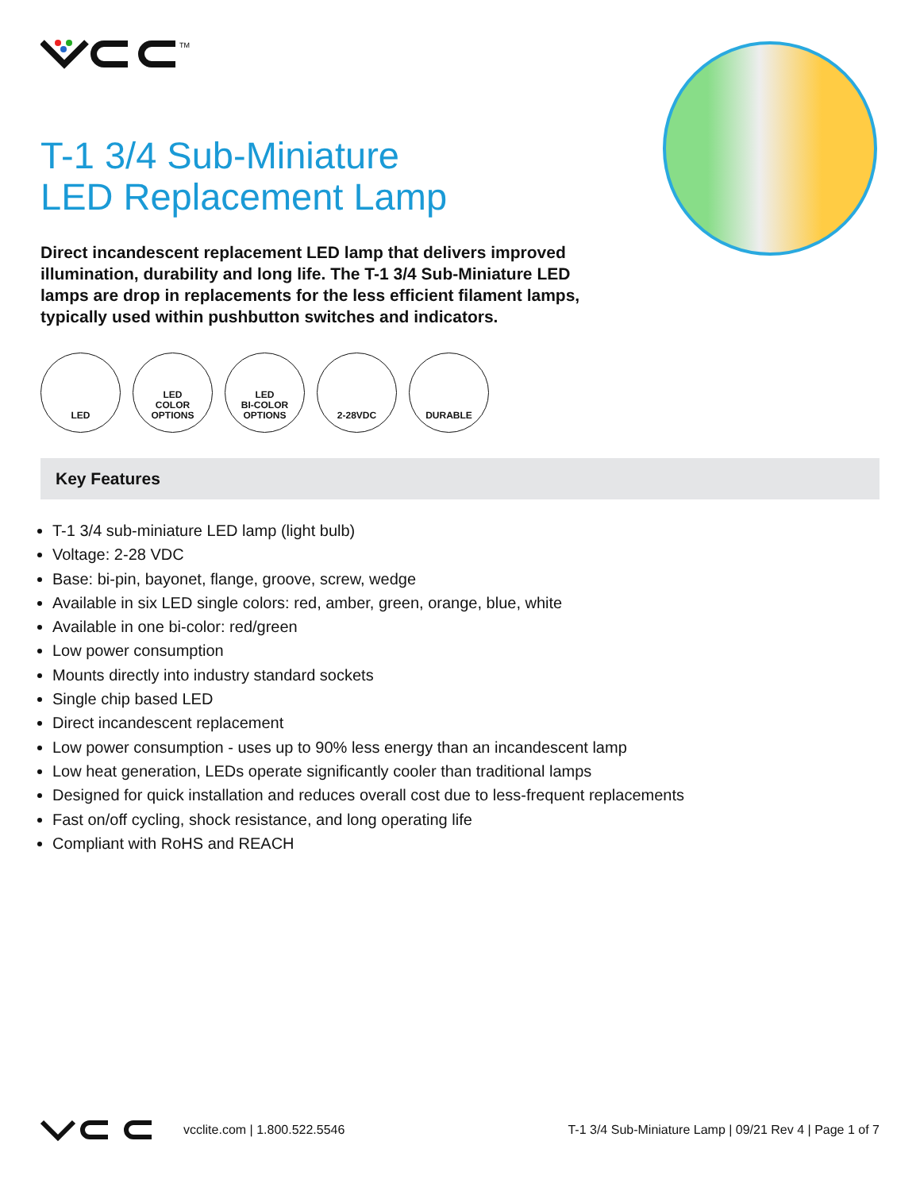TM
T-1 3/4 Sub-Miniature
LED Replacement Lamp
Direct incandescent replacement LED lamp that delivers improved illumination, durability and long life. The T-1 3/4 Sub-Miniature LED lamps are drop in replacements for the less efficient filament lamps, typically used within pushbutton switches and indicators.
LED LED
COLOR
OPTIONS
LED
BI-COLOR
OPTIONS
2-28VDC DURABLE
Key Features
T-1 3/4 sub-miniature LED lamp (light bulb)
Voltage: 2-28 VDC
Base: bi-pin, bayonet, flange, groove, screw, wedge
Available in six LED single colors: red, amber, green, orange, blue, white
Available in one bi-color: red/green
Low power consumption
Mounts directly into industry standard sockets
Single chip based LED
Direct incandescent replacement
Low power consumption - uses up to 90% less energy than an incandescent lamp
Low heat generation, LEDs operate significantly cooler than traditional lamps
Designed for quick installation and reduces overall cost due to less-frequent replacements
Fast on/off cycling, shock resistance, and long operating life
Compliant with RoHS and REACH
vcclite.com | 1.800.522.5546 T-1 3/4 Sub-Miniature Lamp | 09/21 Rev 4 | Page 1 of 7